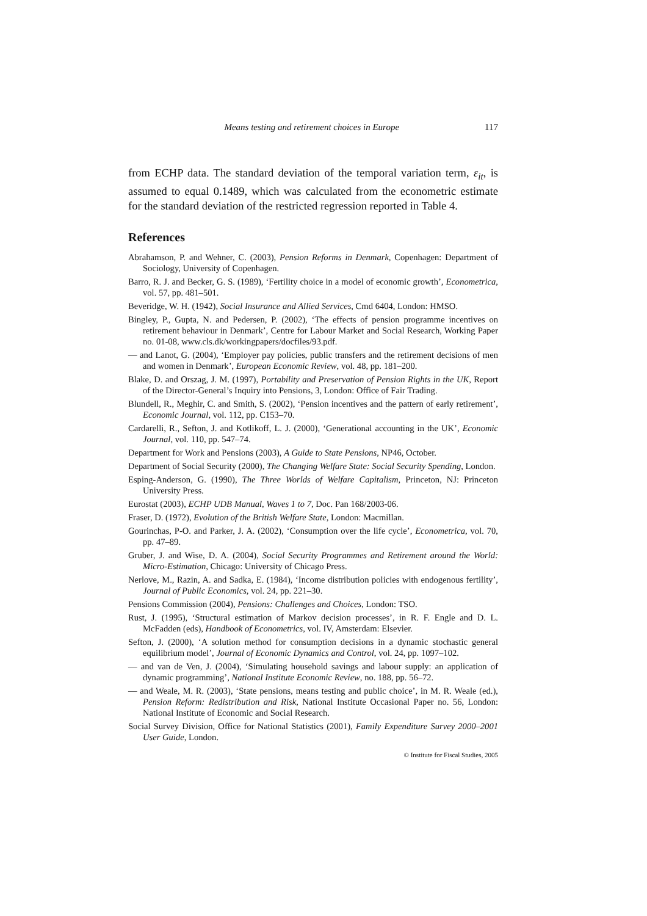Means testing and retirement choices in Europe 117
from ECHP data. The standard deviation of the temporal variation term, ε<sub>it</sub>, is assumed to equal 0.1489, which was calculated from the econometric estimate for the standard deviation of the restricted regression reported in Table 4.
References
Abrahamson, P. and Wehner, C. (2003), Pension Reforms in Denmark, Copenhagen: Department of Sociology, University of Copenhagen.
Barro, R. J. and Becker, G. S. (1989), ‘Fertility choice in a model of economic growth’, Econometrica, vol. 57, pp. 481–501.
Beveridge, W. H. (1942), Social Insurance and Allied Services, Cmd 6404, London: HMSO.
Bingley, P., Gupta, N. and Pedersen, P. (2002), ‘The effects of pension programme incentives on retirement behaviour in Denmark’, Centre for Labour Market and Social Research, Working Paper no. 01-08, www.cls.dk/workingpapers/docfiles/93.pdf.
— and Lanot, G. (2004), ‘Employer pay policies, public transfers and the retirement decisions of men and women in Denmark’, European Economic Review, vol. 48, pp. 181–200.
Blake, D. and Orszag, J. M. (1997), Portability and Preservation of Pension Rights in the UK, Report of the Director-General’s Inquiry into Pensions, 3, London: Office of Fair Trading.
Blundell, R., Meghir, C. and Smith, S. (2002), ‘Pension incentives and the pattern of early retirement’, Economic Journal, vol. 112, pp. C153–70.
Cardarelli, R., Sefton, J. and Kotlikoff, L. J. (2000), ‘Generational accounting in the UK’, Economic Journal, vol. 110, pp. 547–74.
Department for Work and Pensions (2003), A Guide to State Pensions, NP46, October.
Department of Social Security (2000), The Changing Welfare State: Social Security Spending, London.
Esping-Anderson, G. (1990), The Three Worlds of Welfare Capitalism, Princeton, NJ: Princeton University Press.
Eurostat (2003), ECHP UDB Manual, Waves 1 to 7, Doc. Pan 168/2003-06.
Fraser, D. (1972), Evolution of the British Welfare State, London: Macmillan.
Gourinchas, P-O. and Parker, J. A. (2002), ‘Consumption over the life cycle’, Econometrica, vol. 70, pp. 47–89.
Gruber, J. and Wise, D. A. (2004), Social Security Programmes and Retirement around the World: Micro-Estimation, Chicago: University of Chicago Press.
Nerlove, M., Razin, A. and Sadka, E. (1984), ‘Income distribution policies with endogenous fertility’, Journal of Public Economics, vol. 24, pp. 221–30.
Pensions Commission (2004), Pensions: Challenges and Choices, London: TSO.
Rust, J. (1995), ‘Structural estimation of Markov decision processes’, in R. F. Engle and D. L. McFadden (eds), Handbook of Econometrics, vol. IV, Amsterdam: Elsevier.
Sefton, J. (2000), ‘A solution method for consumption decisions in a dynamic stochastic general equilibrium model’, Journal of Economic Dynamics and Control, vol. 24, pp. 1097–102.
— and van de Ven, J. (2004), ‘Simulating household savings and labour supply: an application of dynamic programming’, National Institute Economic Review, no. 188, pp. 56–72.
— and Weale, M. R. (2003), ‘State pensions, means testing and public choice’, in M. R. Weale (ed.), Pension Reform: Redistribution and Risk, National Institute Occasional Paper no. 56, London: National Institute of Economic and Social Research.
Social Survey Division, Office for National Statistics (2001), Family Expenditure Survey 2000–2001 User Guide, London.
© Institute for Fiscal Studies, 2005